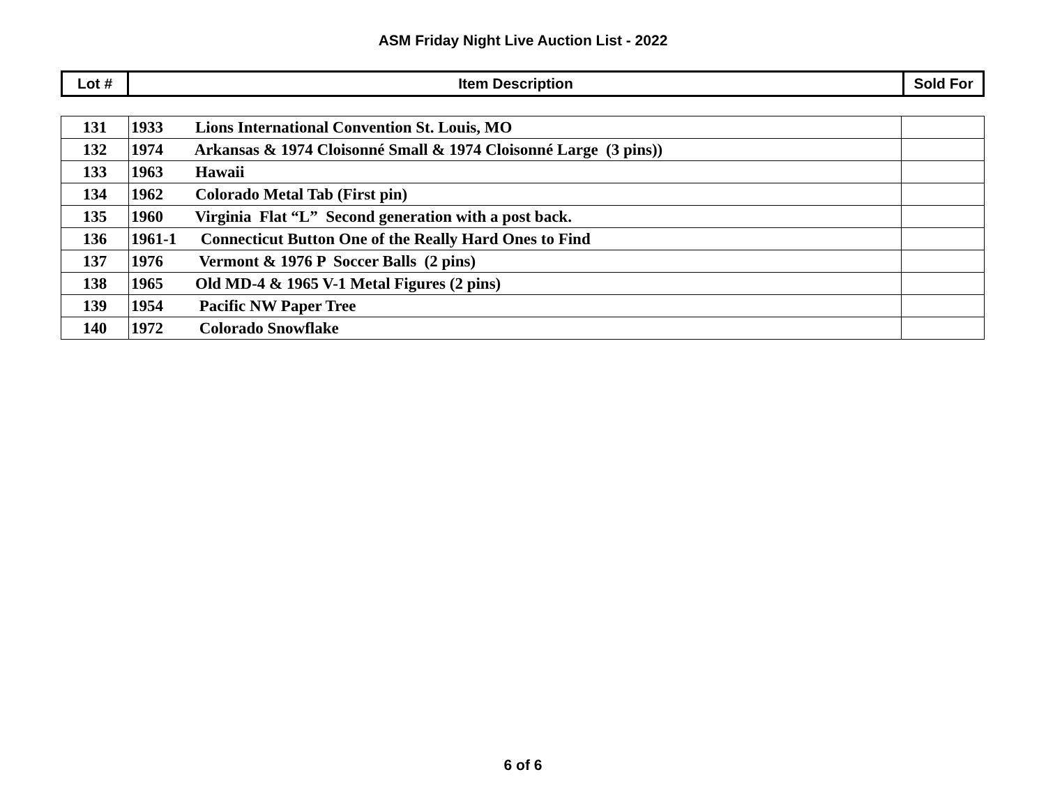ASM Friday Night Live Auction List - 2022
| Lot # | Item Description | Sold For |
| --- | --- | --- |
| 131 | 1933 Lions International Convention St. Louis, MO | |
| 132 | 1974 Arkansas & 1974 Cloisonné Small & 1974 Cloisonné Large (3 pins)) | |
| 133 | 1963 Hawaii | |
| 134 | 1962 Colorado Metal Tab (First pin) | |
| 135 | 1960 Virginia Flat “L” Second generation with a post back. | |
| 136 | 1961-1 Connecticut Button One of the Really Hard Ones to Find | |
| 137 | 1976 Vermont & 1976 P Soccer Balls (2 pins) | |
| 138 | 1965 Old MD-4 & 1965 V-1 Metal Figures (2 pins) | |
| 139 | 1954 Pacific NW Paper Tree | |
| 140 | 1972 Colorado Snowflake | |
6 of 6